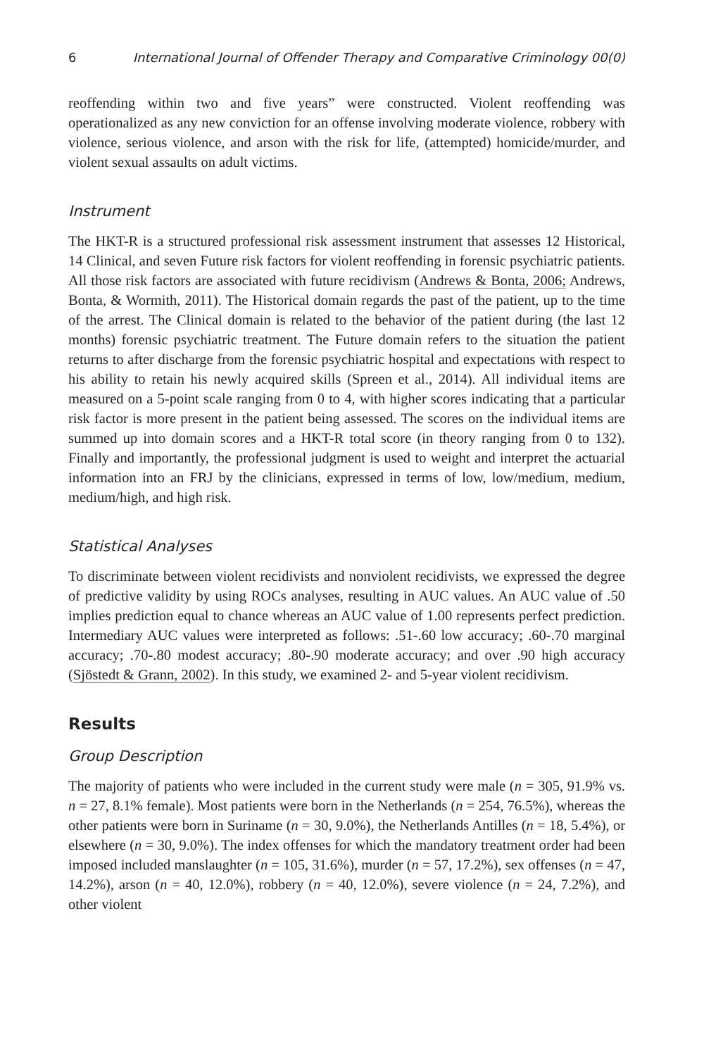6 International Journal of Offender Therapy and Comparative Criminology 00(0)
reoffending within two and five years” were constructed. Violent reoffending was operationalized as any new conviction for an offense involving moderate violence, robbery with violence, serious violence, and arson with the risk for life, (attempted) homicide/murder, and violent sexual assaults on adult victims.
Instrument
The HKT-R is a structured professional risk assessment instrument that assesses 12 Historical, 14 Clinical, and seven Future risk factors for violent reoffending in forensic psychiatric patients. All those risk factors are associated with future recidivism (Andrews & Bonta, 2006; Andrews, Bonta, & Wormith, 2011). The Historical domain regards the past of the patient, up to the time of the arrest. The Clinical domain is related to the behavior of the patient during (the last 12 months) forensic psychiatric treatment. The Future domain refers to the situation the patient returns to after discharge from the forensic psychiatric hospital and expectations with respect to his ability to retain his newly acquired skills (Spreen et al., 2014). All individual items are measured on a 5-point scale ranging from 0 to 4, with higher scores indicating that a particular risk factor is more present in the patient being assessed. The scores on the individual items are summed up into domain scores and a HKT-R total score (in theory ranging from 0 to 132). Finally and importantly, the professional judgment is used to weight and interpret the actuarial information into an FRJ by the clinicians, expressed in terms of low, low/medium, medium, medium/high, and high risk.
Statistical Analyses
To discriminate between violent recidivists and nonviolent recidivists, we expressed the degree of predictive validity by using ROCs analyses, resulting in AUC values. An AUC value of .50 implies prediction equal to chance whereas an AUC value of 1.00 represents perfect prediction. Intermediary AUC values were interpreted as follows: .51-.60 low accuracy; .60-.70 marginal accuracy; .70-.80 modest accuracy; .80-.90 moderate accuracy; and over .90 high accuracy (Sjöstedt & Grann, 2002). In this study, we examined 2- and 5-year violent recidivism.
Results
Group Description
The majority of patients who were included in the current study were male (n = 305, 91.9% vs. n = 27, 8.1% female). Most patients were born in the Netherlands (n = 254, 76.5%), whereas the other patients were born in Suriname (n = 30, 9.0%), the Netherlands Antilles (n = 18, 5.4%), or elsewhere (n = 30, 9.0%). The index offenses for which the mandatory treatment order had been imposed included manslaughter (n = 105, 31.6%), murder (n = 57, 17.2%), sex offenses (n = 47, 14.2%), arson (n = 40, 12.0%), robbery (n = 40, 12.0%), severe violence (n = 24, 7.2%), and other violent